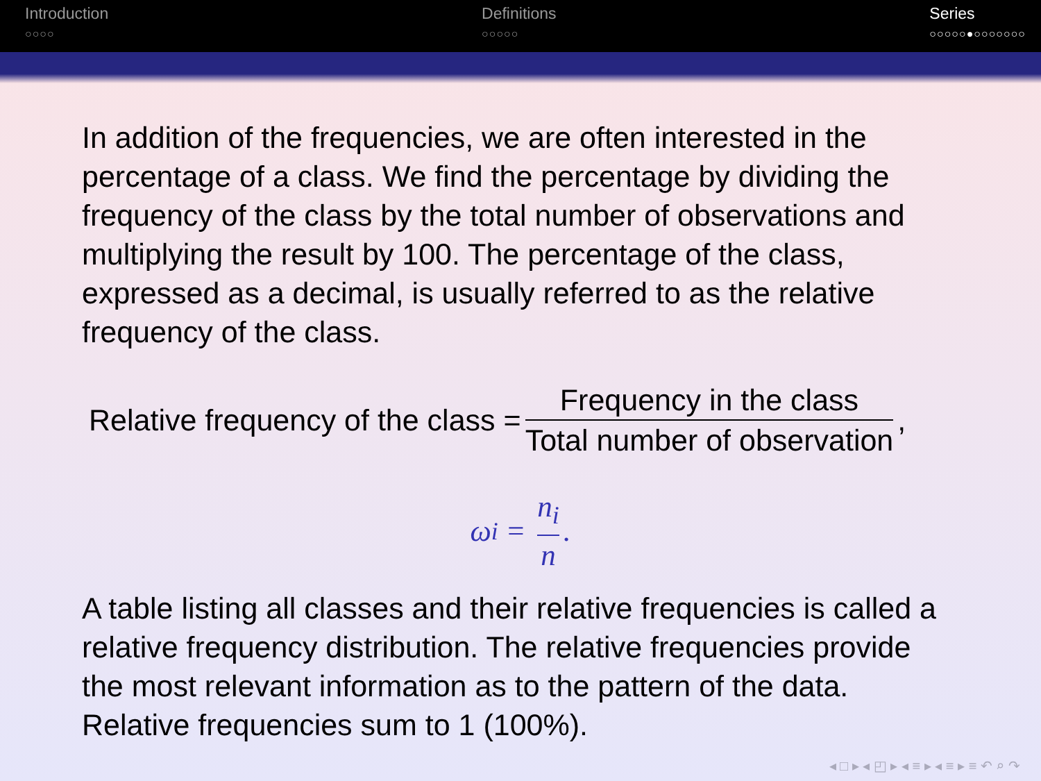Introduction
○○○○
Definitions
○○○○○
Series
○○○○○●○○○○○○○
In addition of the frequencies, we are often interested in the percentage of a class. We find the percentage by dividing the frequency of the class by the total number of observations and multiplying the result by 100. The percentage of the class, expressed as a decimal, is usually referred to as the relative frequency of the class.
Relative frequency of the class = Frequency in the class Total number of observation,
ω<sub>i</sub> = n<sub>i</sub> n.
A table listing all classes and their relative frequencies is called a relative frequency distribution. The relative frequencies provide the most relevant information as to the pattern of the data. Relative frequencies sum to 1 (100%).
◂ □ ▸ ◂ ◰ ▸ ◂ ≡ ▸ ◂ ≡ ▸ ≡ ↶ ⌕ ↷